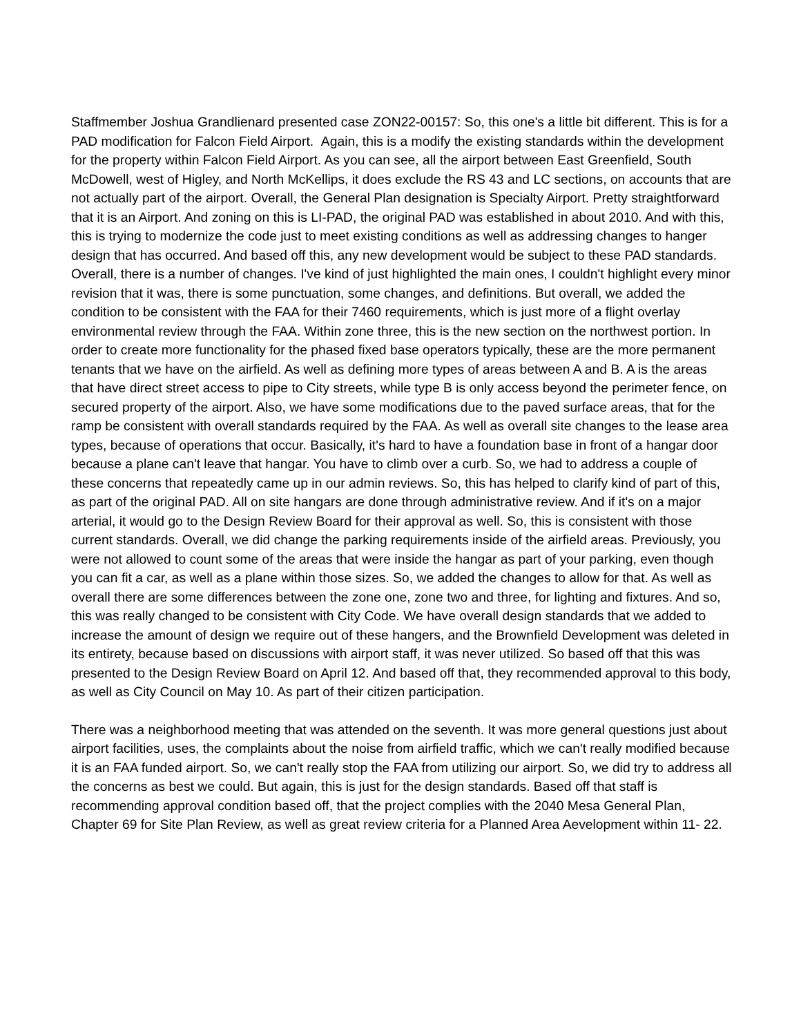Staffmember Joshua Grandlienard presented case ZON22-00157: So, this one's a little bit different. This is for a PAD modification for Falcon Field Airport. Again, this is a modify the existing standards within the development for the property within Falcon Field Airport. As you can see, all the airport between East Greenfield, South McDowell, west of Higley, and North McKellips, it does exclude the RS 43 and LC sections, on accounts that are not actually part of the airport. Overall, the General Plan designation is Specialty Airport. Pretty straightforward that it is an Airport. And zoning on this is LI-PAD, the original PAD was established in about 2010. And with this, this is trying to modernize the code just to meet existing conditions as well as addressing changes to hanger design that has occurred. And based off this, any new development would be subject to these PAD standards. Overall, there is a number of changes. I've kind of just highlighted the main ones, I couldn't highlight every minor revision that it was, there is some punctuation, some changes, and definitions. But overall, we added the condition to be consistent with the FAA for their 7460 requirements, which is just more of a flight overlay environmental review through the FAA. Within zone three, this is the new section on the northwest portion. In order to create more functionality for the phased fixed base operators typically, these are the more permanent tenants that we have on the airfield. As well as defining more types of areas between A and B. A is the areas that have direct street access to pipe to City streets, while type B is only access beyond the perimeter fence, on secured property of the airport. Also, we have some modifications due to the paved surface areas, that for the ramp be consistent with overall standards required by the FAA. As well as overall site changes to the lease area types, because of operations that occur. Basically, it's hard to have a foundation base in front of a hangar door because a plane can't leave that hangar. You have to climb over a curb. So, we had to address a couple of these concerns that repeatedly came up in our admin reviews. So, this has helped to clarify kind of part of this, as part of the original PAD. All on site hangars are done through administrative review. And if it's on a major arterial, it would go to the Design Review Board for their approval as well. So, this is consistent with those current standards. Overall, we did change the parking requirements inside of the airfield areas. Previously, you were not allowed to count some of the areas that were inside the hangar as part of your parking, even though you can fit a car, as well as a plane within those sizes. So, we added the changes to allow for that. As well as overall there are some differences between the zone one, zone two and three, for lighting and fixtures. And so, this was really changed to be consistent with City Code. We have overall design standards that we added to increase the amount of design we require out of these hangers, and the Brownfield Development was deleted in its entirety, because based on discussions with airport staff, it was never utilized. So based off that this was presented to the Design Review Board on April 12. And based off that, they recommended approval to this body, as well as City Council on May 10. As part of their citizen participation.
There was a neighborhood meeting that was attended on the seventh. It was more general questions just about airport facilities, uses, the complaints about the noise from airfield traffic, which we can't really modified because it is an FAA funded airport. So, we can't really stop the FAA from utilizing our airport. So, we did try to address all the concerns as best we could. But again, this is just for the design standards. Based off that staff is recommending approval condition based off, that the project complies with the 2040 Mesa General Plan, Chapter 69 for Site Plan Review, as well as great review criteria for a Planned Area Aevelopment within 11- 22.